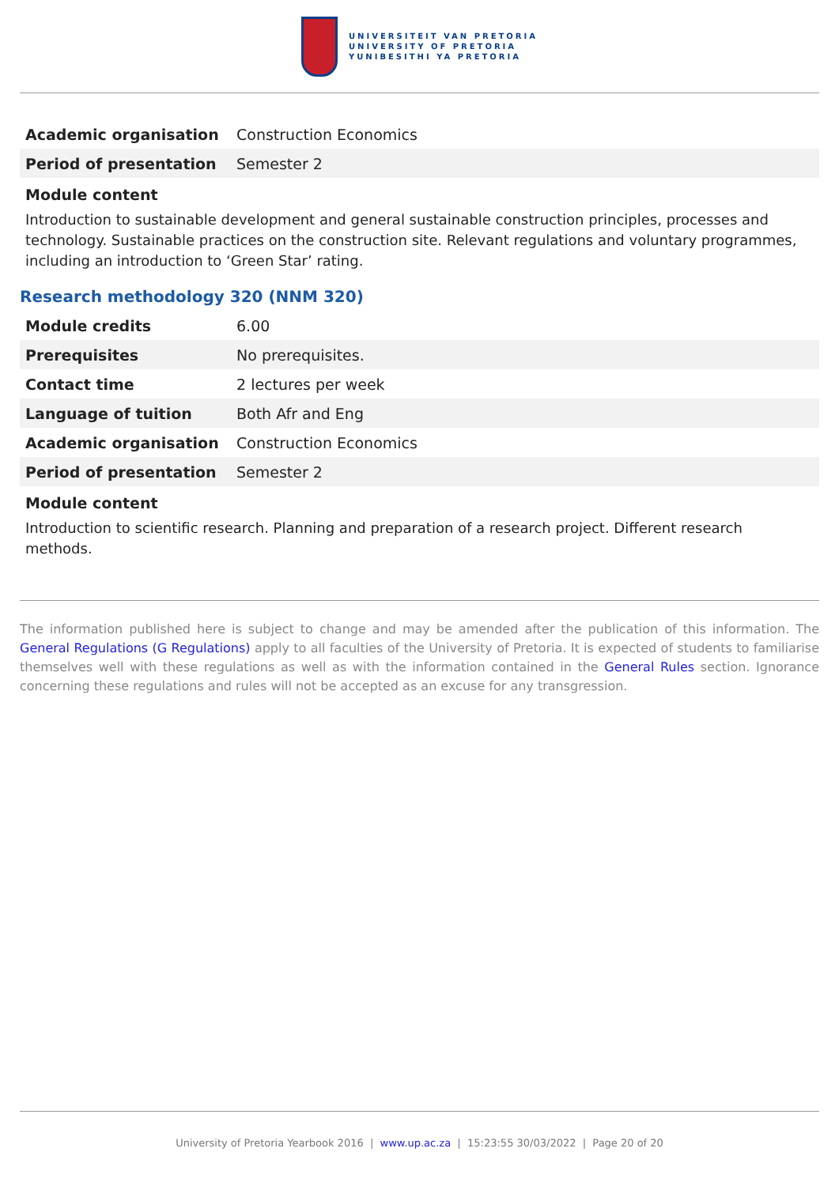UNIVERSITEIT VAN PRETORIA
UNIVERSITY OF PRETORIA
YUNIBESITHI YA PRETORIA
| Academic organisation | Construction Economics |
| Period of presentation | Semester 2 |
Module content
Introduction to sustainable development and general sustainable construction principles, processes and technology. Sustainable practices on the construction site. Relevant regulations and voluntary programmes, including an introduction to ‘Green Star’ rating.
Research methodology 320 (NNM 320)
| Module credits | 6.00 |
| Prerequisites | No prerequisites. |
| Contact time | 2 lectures per week |
| Language of tuition | Both Afr and Eng |
| Academic organisation | Construction Economics |
| Period of presentation | Semester 2 |
Module content
Introduction to scientific research. Planning and preparation of a research project. Different research methods.
The information published here is subject to change and may be amended after the publication of this information. The General Regulations (G Regulations) apply to all faculties of the University of Pretoria. It is expected of students to familiarise themselves well with these regulations as well as with the information contained in the General Rules section. Ignorance concerning these regulations and rules will not be accepted as an excuse for any transgression.
University of Pretoria Yearbook 2016 | www.up.ac.za | 15:23:55 30/03/2022 | Page 20 of 20